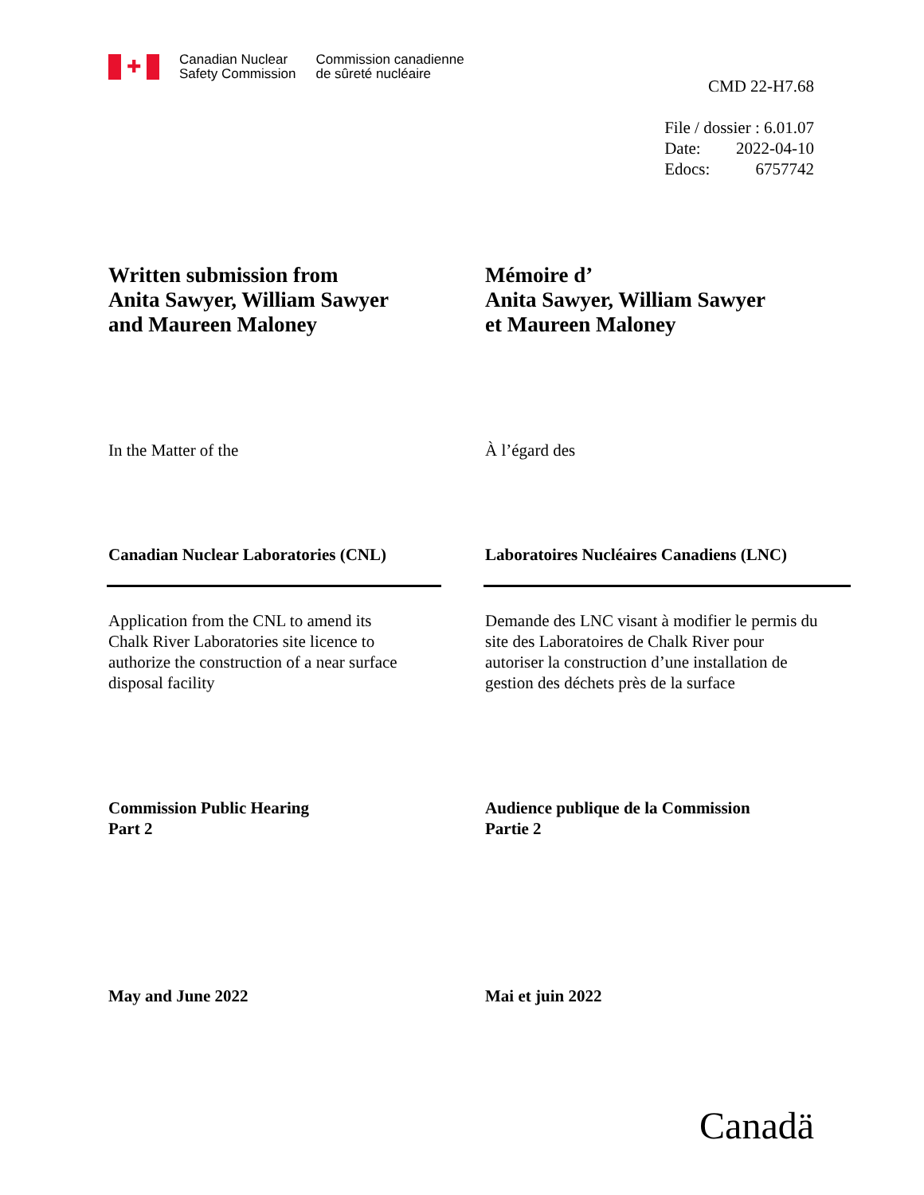✚
Canadian Nuclear
Safety Commission
Commission canadienne
de sûreté nucléaire
CMD 22-H7.68
File / dossier : 6.01.07
Date: 2022-04-10
Edocs: 6757742
Written submission from
Anita Sawyer, William Sawyer
and Maureen Maloney
Mémoire d’
Anita Sawyer, William Sawyer
et Maureen Maloney
In the Matter of the À l’égard des
Canadian Nuclear Laboratories (CNL) Laboratoires Nucléaires Canadiens (LNC)
Application from the CNL to amend its
Chalk River Laboratories site licence to
authorize the construction of a near surface
disposal facility
Demande des LNC visant à modifier le permis du
site des Laboratoires de Chalk River pour
autoriser la construction d’une installation de
gestion des déchets près de la surface
Commission Public Hearing
Part 2
Audience publique de la Commission
Partie 2
May and June 2022 Mai et juin 2022
Canadä